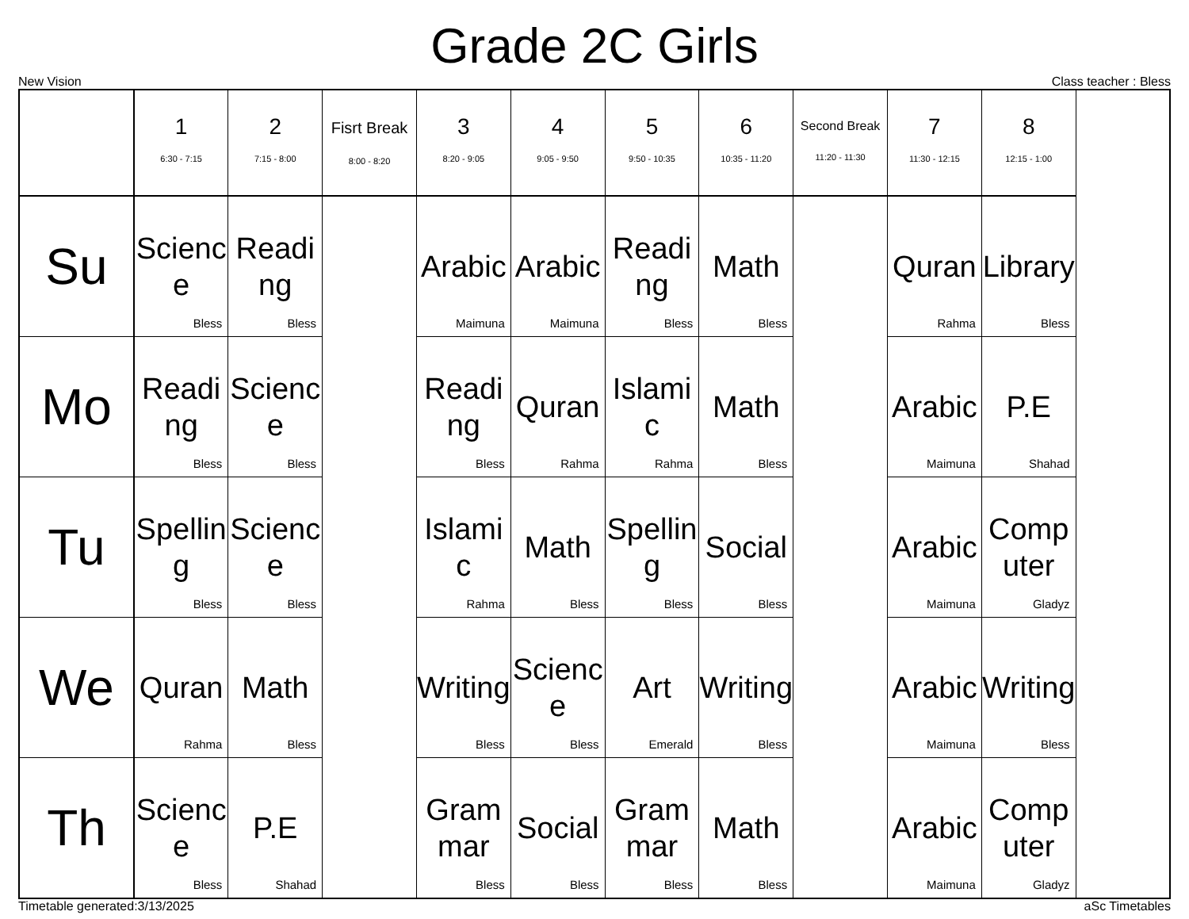Grade 2C Girls
New Vision Class teacher : Bless
| | 1 6:30 - 7:15 | 2 7:15 - 8:00 | Fisrt Break 8:00 - 8:20 | 3 8:20 - 9:05 | 4 9:05 - 9:50 | 5 9:50 - 10:35 | 6 10:35 - 11:20 | Second Break 11:20 - 11:30 | 7 11:30 - 12:15 | 8 12:15 - 1:00 |
| --- | --- | --- | --- | --- | --- | --- | --- | --- | --- | --- |
| Su | Science Bless | Reading Bless | | Arabic Maimuna | Arabic Maimuna | Reading Bless | Math Bless | | Quran Rahma | Library Bless |
| Mo | Reading Bless | Science Bless | | Reading Bless | Quran Rahma | Islamic Rahma | Math Bless | | Arabic Maimuna | P.E Shahad |
| Tu | Spelling Bless | Science Bless | | Islamic Rahma | Math Bless | Spelling Bless | Social Bless | | Arabic Maimuna | Computer Gladyz |
| We | Quran Rahma | Math Bless | | Writing Bless | Science Bless | Art Emerald | Writing Bless | | Arabic Maimuna | Writing Bless |
| Th | Science Bless | P.E Shahad | | Grammar Bless | Social Bless | Grammar Bless | Math Bless | | Arabic Maimuna | Computer Gladyz |
Timetable generated:3/13/2025 aSc Timetables